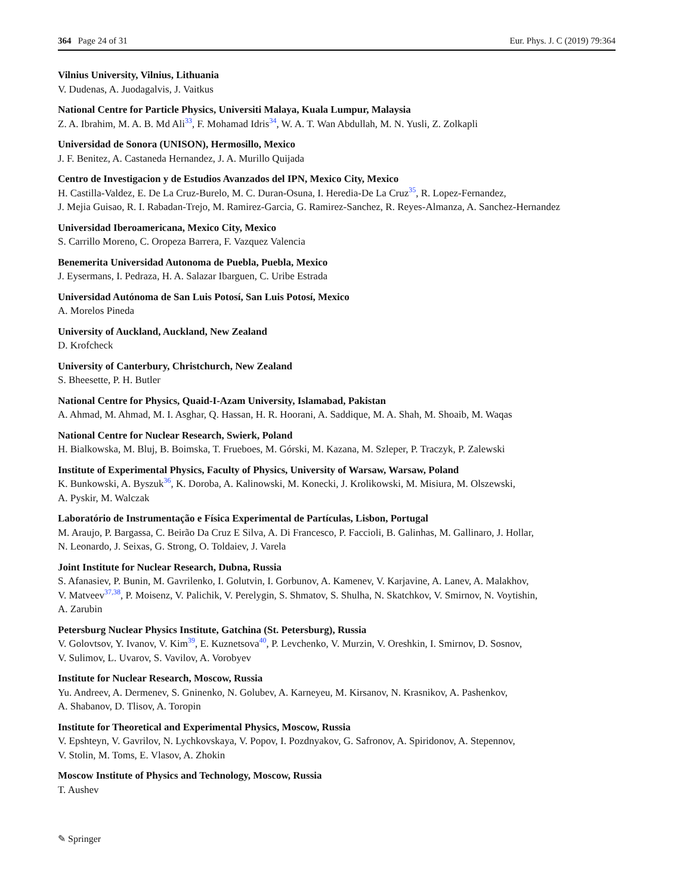364 Page 24 of 31 Eur. Phys. J. C (2019) 79:364
Vilnius University, Vilnius, Lithuania
V. Dudenas, A. Juodagalvis, J. Vaitkus
National Centre for Particle Physics, Universiti Malaya, Kuala Lumpur, Malaysia
Z. A. Ibrahim, M. A. B. Md Ali<sup>33</sup>, F. Mohamad Idris<sup>34</sup>, W. A. T. Wan Abdullah, M. N. Yusli, Z. Zolkapli
Universidad de Sonora (UNISON), Hermosillo, Mexico
J. F. Benitez, A. Castaneda Hernandez, J. A. Murillo Quijada
Centro de Investigacion y de Estudios Avanzados del IPN, Mexico City, Mexico
H. Castilla-Valdez, E. De La Cruz-Burelo, M. C. Duran-Osuna, I. Heredia-De La Cruz<sup>35</sup>, R. Lopez-Fernandez,
J. Mejia Guisao, R. I. Rabadan-Trejo, M. Ramirez-Garcia, G. Ramirez-Sanchez, R. Reyes-Almanza, A. Sanchez-Hernandez
Universidad Iberoamericana, Mexico City, Mexico
S. Carrillo Moreno, C. Oropeza Barrera, F. Vazquez Valencia
Benemerita Universidad Autonoma de Puebla, Puebla, Mexico
J. Eysermans, I. Pedraza, H. A. Salazar Ibarguen, C. Uribe Estrada
Universidad Autónoma de San Luis Potosí, San Luis Potosí, Mexico
A. Morelos Pineda
University of Auckland, Auckland, New Zealand
D. Krofcheck
University of Canterbury, Christchurch, New Zealand
S. Bheesette, P. H. Butler
National Centre for Physics, Quaid-I-Azam University, Islamabad, Pakistan
A. Ahmad, M. Ahmad, M. I. Asghar, Q. Hassan, H. R. Hoorani, A. Saddique, M. A. Shah, M. Shoaib, M. Waqas
National Centre for Nuclear Research, Swierk, Poland
H. Bialkowska, M. Bluj, B. Boimska, T. Frueboes, M. Górski, M. Kazana, M. Szleper, P. Traczyk, P. Zalewski
Institute of Experimental Physics, Faculty of Physics, University of Warsaw, Warsaw, Poland
K. Bunkowski, A. Byszuk<sup>36</sup>, K. Doroba, A. Kalinowski, M. Konecki, J. Krolikowski, M. Misiura, M. Olszewski,
A. Pyskir, M. Walczak
Laboratório de Instrumentação e Física Experimental de Partículas, Lisbon, Portugal
M. Araujo, P. Bargassa, C. Beirão Da Cruz E Silva, A. Di Francesco, P. Faccioli, B. Galinhas, M. Gallinaro, J. Hollar,
N. Leonardo, J. Seixas, G. Strong, O. Toldaiev, J. Varela
Joint Institute for Nuclear Research, Dubna, Russia
S. Afanasiev, P. Bunin, M. Gavrilenko, I. Golutvin, I. Gorbunov, A. Kamenev, V. Karjavine, A. Lanev, A. Malakhov,
V. Matveev<sup>37,38</sup>, P. Moisenz, V. Palichik, V. Perelygin, S. Shmatov, S. Shulha, N. Skatchkov, V. Smirnov, N. Voytishin,
A. Zarubin
Petersburg Nuclear Physics Institute, Gatchina (St. Petersburg), Russia
V. Golovtsov, Y. Ivanov, V. Kim<sup>39</sup>, E. Kuznetsova<sup>40</sup>, P. Levchenko, V. Murzin, V. Oreshkin, I. Smirnov, D. Sosnov,
V. Sulimov, L. Uvarov, S. Vavilov, A. Vorobyev
Institute for Nuclear Research, Moscow, Russia
Yu. Andreev, A. Dermenev, S. Gninenko, N. Golubev, A. Karneyeu, M. Kirsanov, N. Krasnikov, A. Pashenkov,
A. Shabanov, D. Tlisov, A. Toropin
Institute for Theoretical and Experimental Physics, Moscow, Russia
V. Epshteyn, V. Gavrilov, N. Lychkovskaya, V. Popov, I. Pozdnyakov, G. Safronov, A. Spiridonov, A. Stepennov,
V. Stolin, M. Toms, E. Vlasov, A. Zhokin
Moscow Institute of Physics and Technology, Moscow, Russia
T. Aushev
✎ Springer